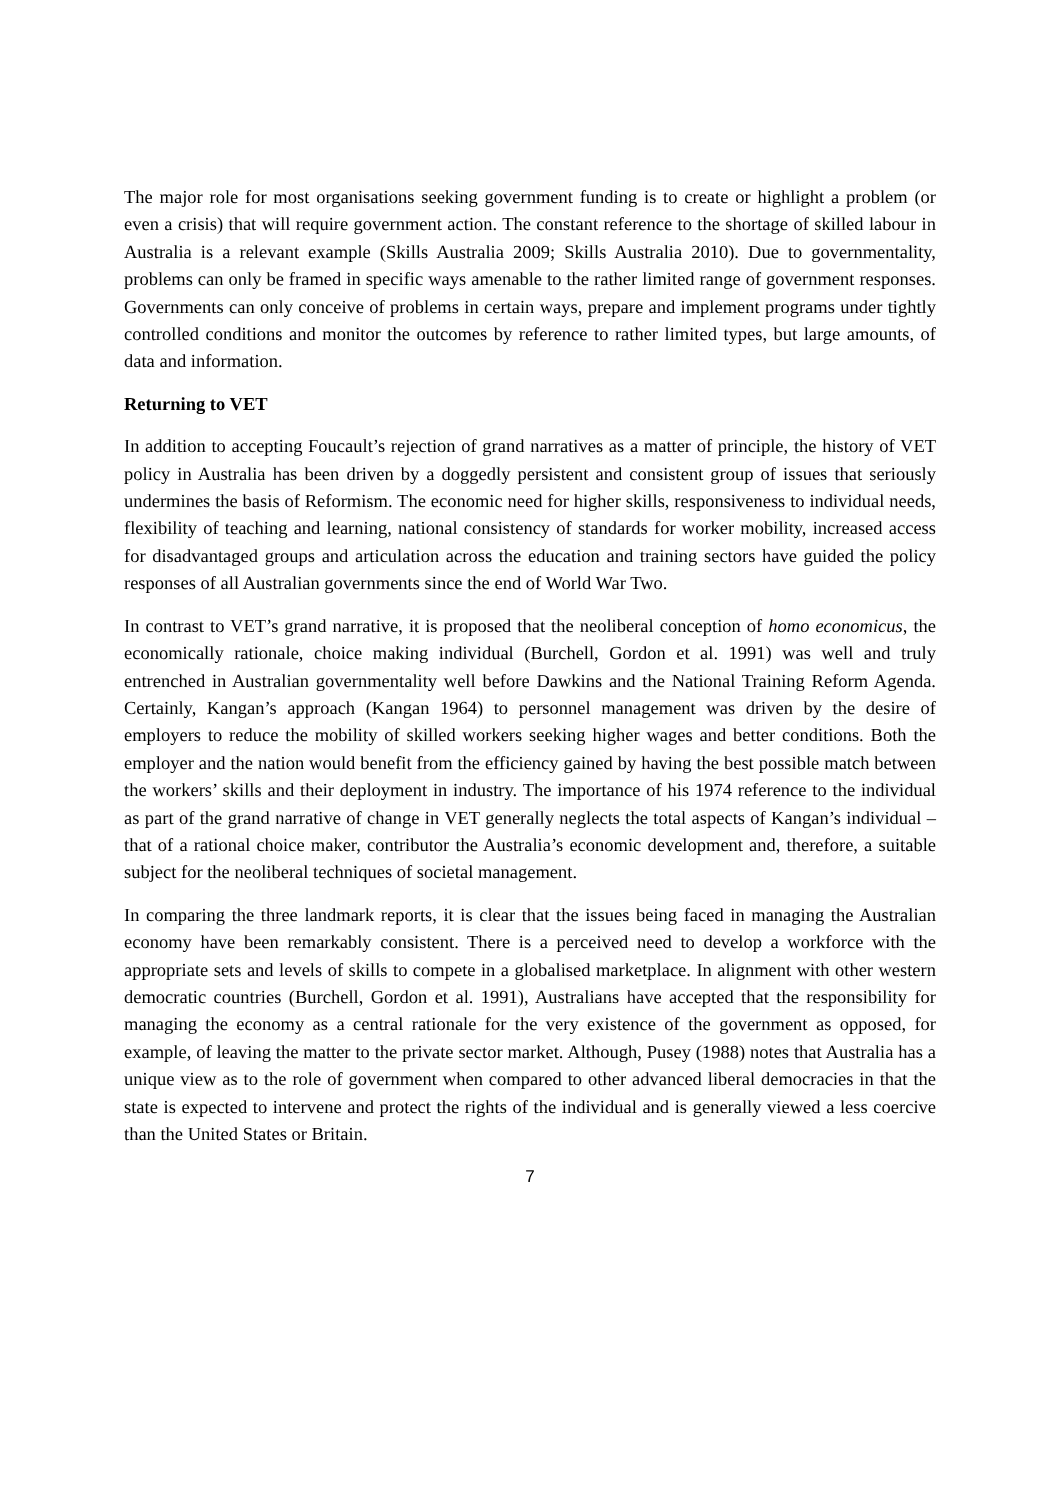The major role for most organisations seeking government funding is to create or highlight a problem (or even a crisis) that will require government action. The constant reference to the shortage of skilled labour in Australia is a relevant example (Skills Australia 2009; Skills Australia 2010). Due to governmentality, problems can only be framed in specific ways amenable to the rather limited range of government responses. Governments can only conceive of problems in certain ways, prepare and implement programs under tightly controlled conditions and monitor the outcomes by reference to rather limited types, but large amounts, of data and information.
Returning to VET
In addition to accepting Foucault’s rejection of grand narratives as a matter of principle, the history of VET policy in Australia has been driven by a doggedly persistent and consistent group of issues that seriously undermines the basis of Reformism. The economic need for higher skills, responsiveness to individual needs, flexibility of teaching and learning, national consistency of standards for worker mobility, increased access for disadvantaged groups and articulation across the education and training sectors have guided the policy responses of all Australian governments since the end of World War Two.
In contrast to VET’s grand narrative, it is proposed that the neoliberal conception of homo economicus, the economically rationale, choice making individual (Burchell, Gordon et al. 1991) was well and truly entrenched in Australian governmentality well before Dawkins and the National Training Reform Agenda. Certainly, Kangan’s approach (Kangan 1964) to personnel management was driven by the desire of employers to reduce the mobility of skilled workers seeking higher wages and better conditions. Both the employer and the nation would benefit from the efficiency gained by having the best possible match between the workers’ skills and their deployment in industry. The importance of his 1974 reference to the individual as part of the grand narrative of change in VET generally neglects the total aspects of Kangan’s individual – that of a rational choice maker, contributor the Australia’s economic development and, therefore, a suitable subject for the neoliberal techniques of societal management.
In comparing the three landmark reports, it is clear that the issues being faced in managing the Australian economy have been remarkably consistent. There is a perceived need to develop a workforce with the appropriate sets and levels of skills to compete in a globalised marketplace. In alignment with other western democratic countries (Burchell, Gordon et al. 1991), Australians have accepted that the responsibility for managing the economy as a central rationale for the very existence of the government as opposed, for example, of leaving the matter to the private sector market. Although, Pusey (1988) notes that Australia has a unique view as to the role of government when compared to other advanced liberal democracies in that the state is expected to intervene and protect the rights of the individual and is generally viewed a less coercive than the United States or Britain.
7